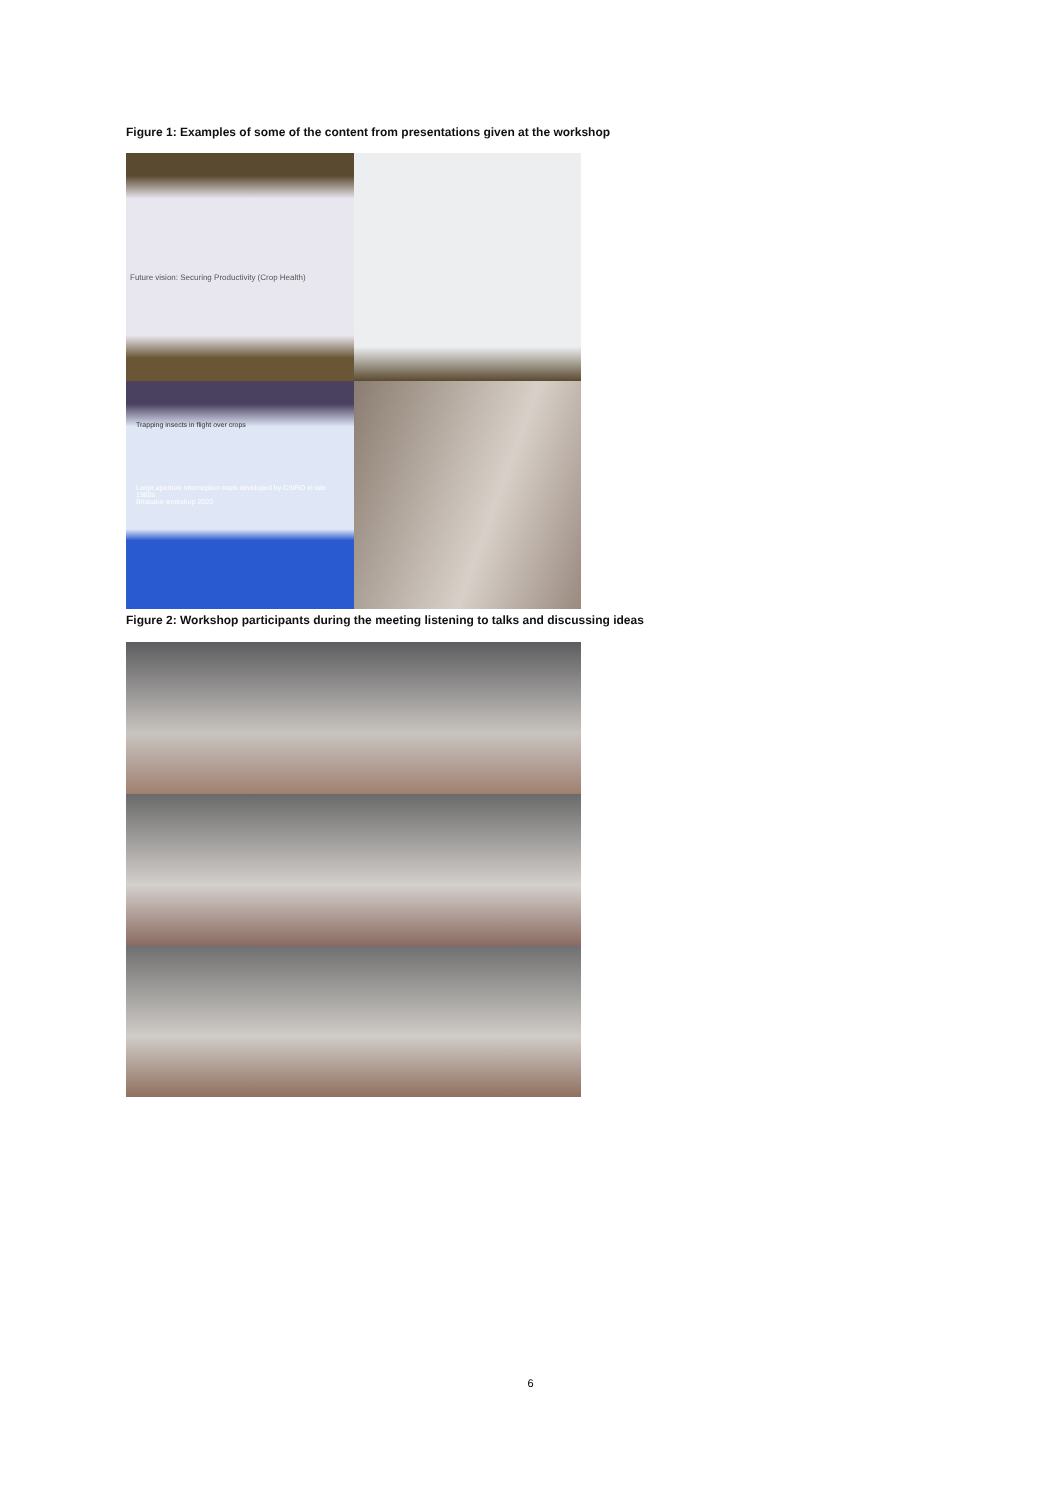Figure 1: Examples of some of the content from presentations given at the workshop
Future vision: Securing Productivity (Crop Health)
Trapping insects in flight over crops
Large aperture interception traps developed by CSIRO in late 1980s
Brisbane workshop 2020
Figure 2: Workshop participants during the meeting listening to talks and discussing ideas
6